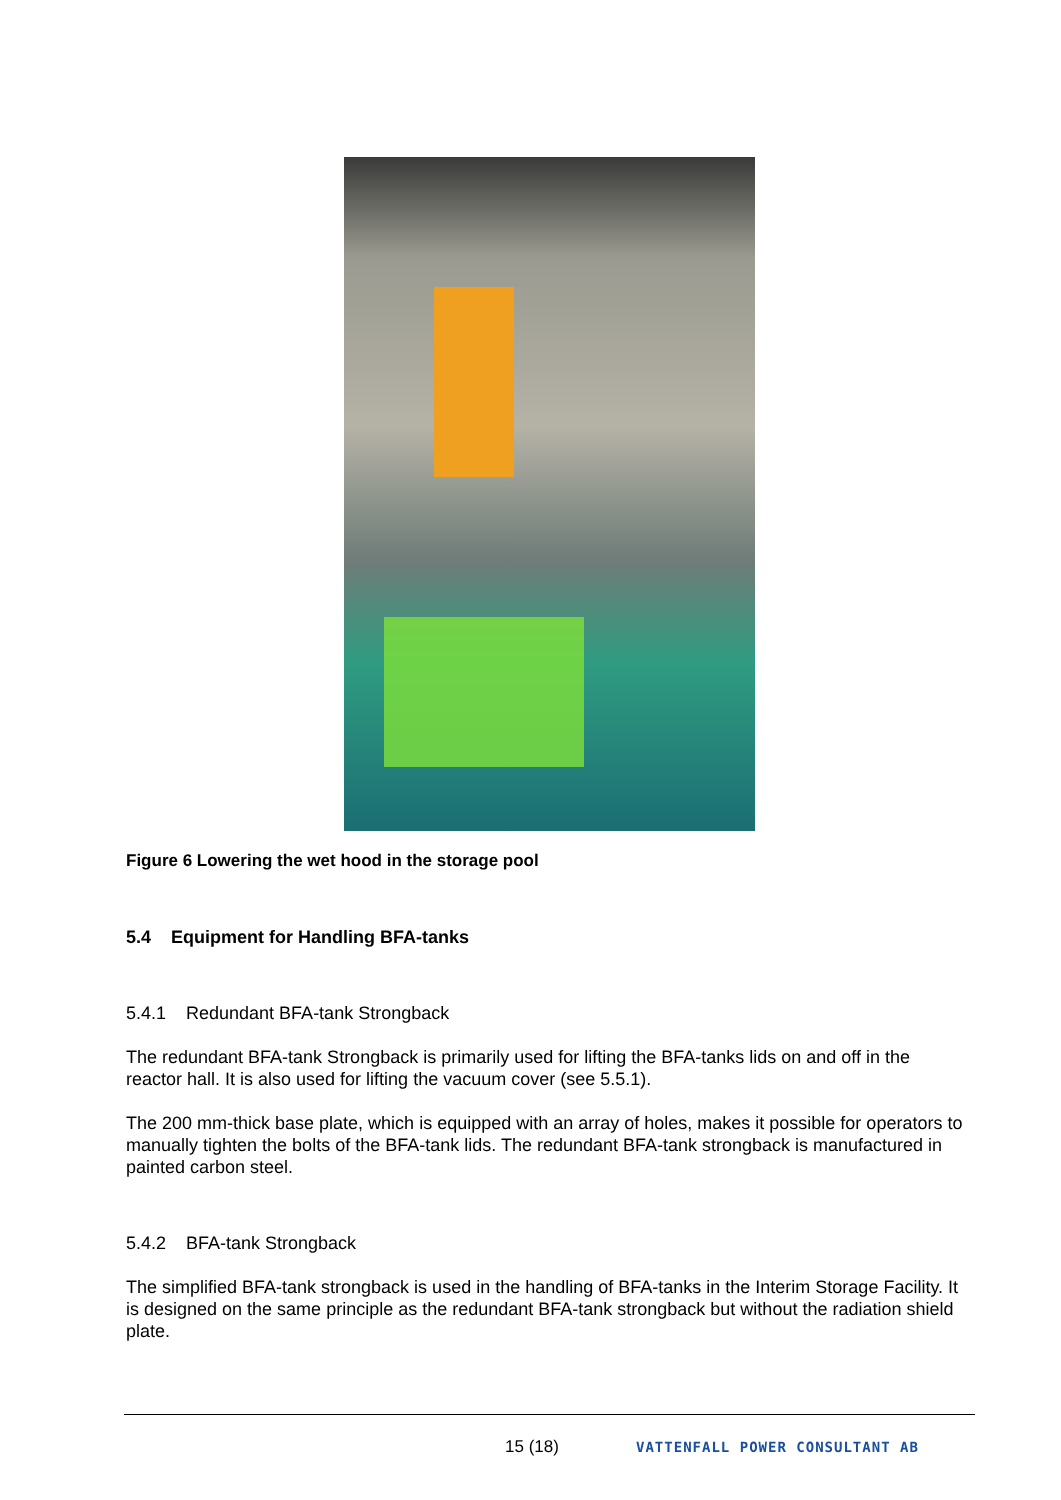Figure 6 Lowering the wet hood in the storage pool
5.4 Equipment for Handling BFA-tanks
5.4.1 Redundant BFA-tank Strongback
The redundant BFA-tank Strongback is primarily used for lifting the BFA-tanks lids on and off in the reactor hall. It is also used for lifting the vacuum cover (see 5.5.1).
The 200 mm-thick base plate, which is equipped with an array of holes, makes it possible for operators to manually tighten the bolts of the BFA-tank lids. The redundant BFA-tank strongback is manufactured in painted carbon steel.
5.4.2 BFA-tank Strongback
The simplified BFA-tank strongback is used in the handling of BFA-tanks in the Interim Storage Facility. It is designed on the same principle as the redundant BFA-tank strongback but without the radiation shield plate.
15 (18) VATTENFALL POWER CONSULTANT AB